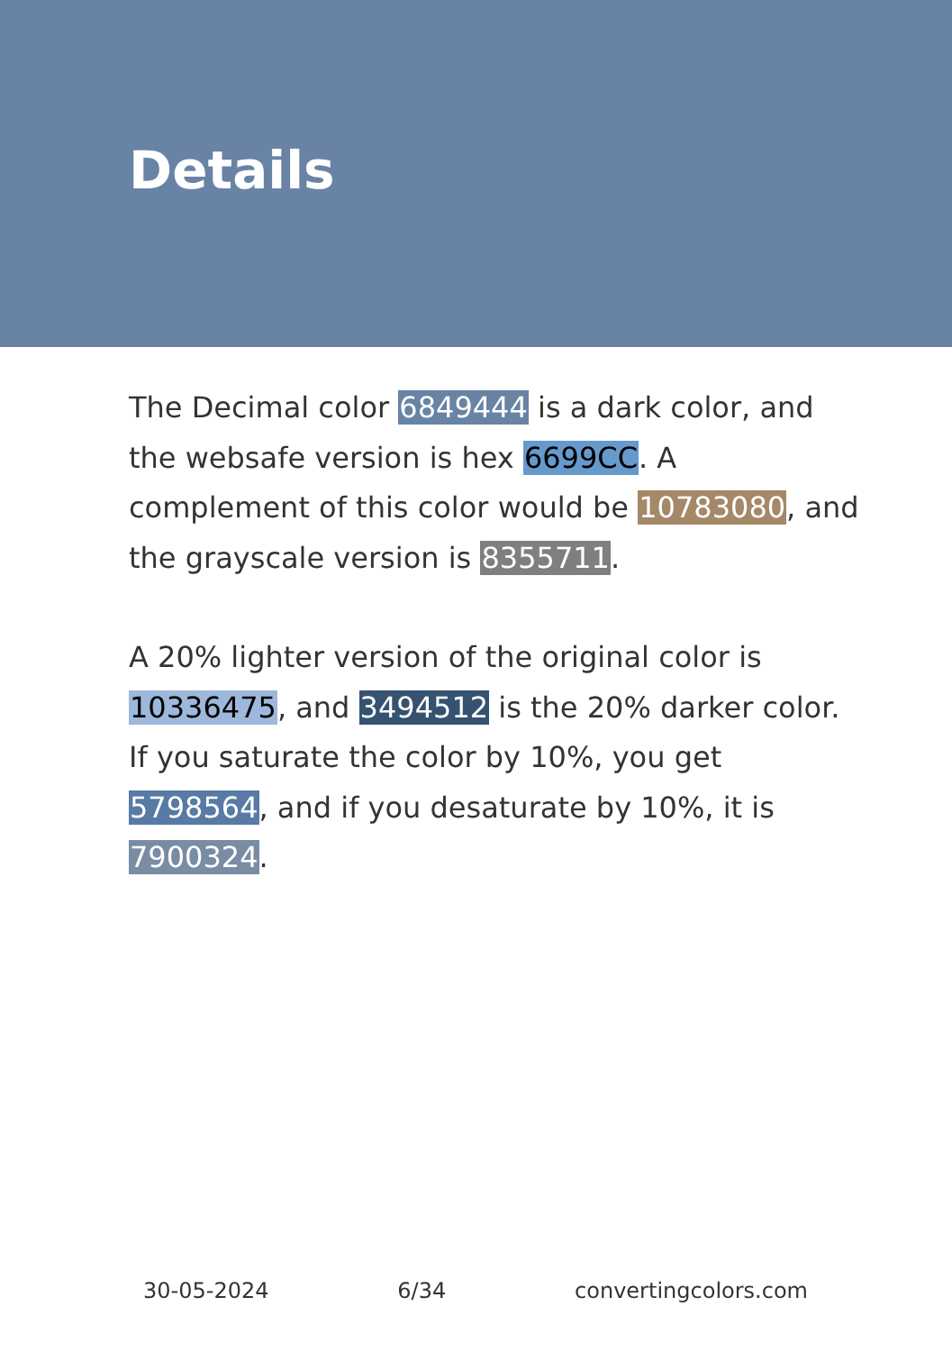Details
The Decimal color 6849444 is a dark color, and the websafe version is hex 6699CC. A complement of this color would be 10783080, and the grayscale version is 8355711.
A 20% lighter version of the original color is 10336475, and 3494512 is the 20% darker color. If you saturate the color by 10%, you get 5798564, and if you desaturate by 10%, it is 7900324.
30-05-2024 6/34 convertingcolors.com